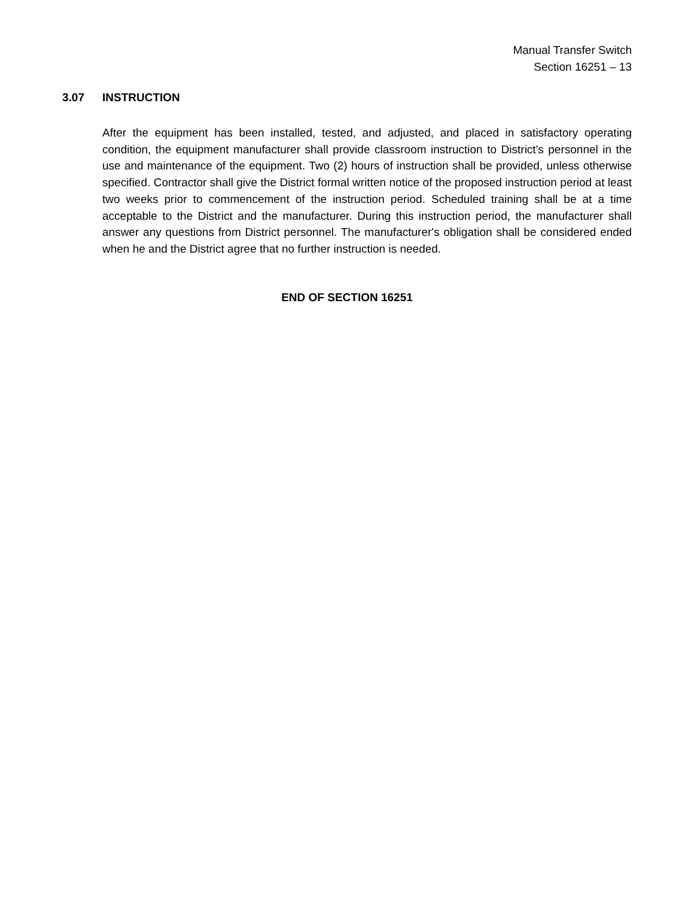Manual Transfer Switch
Section 16251 – 13
3.07 INSTRUCTION
After the equipment has been installed, tested, and adjusted, and placed in satisfactory operating condition, the equipment manufacturer shall provide classroom instruction to District's personnel in the use and maintenance of the equipment. Two (2) hours of instruction shall be provided, unless otherwise specified. Contractor shall give the District formal written notice of the proposed instruction period at least two weeks prior to commencement of the instruction period. Scheduled training shall be at a time acceptable to the District and the manufacturer. During this instruction period, the manufacturer shall answer any questions from District personnel. The manufacturer's obligation shall be considered ended when he and the District agree that no further instruction is needed.
END OF SECTION 16251